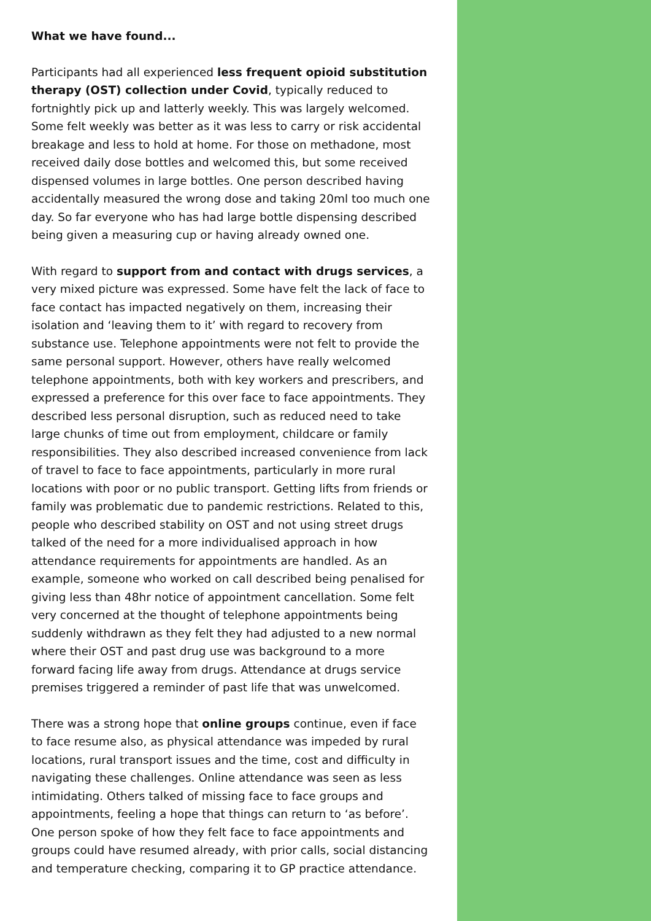What we have found...
Participants had all experienced less frequent opioid substitution therapy (OST) collection under Covid, typically reduced to fortnightly pick up and latterly weekly. This was largely welcomed. Some felt weekly was better as it was less to carry or risk accidental breakage and less to hold at home. For those on methadone, most received daily dose bottles and welcomed this, but some received dispensed volumes in large bottles. One person described having accidentally measured the wrong dose and taking 20ml too much one day. So far everyone who has had large bottle dispensing described being given a measuring cup or having already owned one.
With regard to support from and contact with drugs services, a very mixed picture was expressed. Some have felt the lack of face to face contact has impacted negatively on them, increasing their isolation and ‘leaving them to it’ with regard to recovery from substance use. Telephone appointments were not felt to provide the same personal support. However, others have really welcomed telephone appointments, both with key workers and prescribers, and expressed a preference for this over face to face appointments. They described less personal disruption, such as reduced need to take large chunks of time out from employment, childcare or family responsibilities. They also described increased convenience from lack of travel to face to face appointments, particularly in more rural locations with poor or no public transport. Getting lifts from friends or family was problematic due to pandemic restrictions. Related to this, people who described stability on OST and not using street drugs talked of the need for a more individualised approach in how attendance requirements for appointments are handled. As an example, someone who worked on call described being penalised for giving less than 48hr notice of appointment cancellation. Some felt very concerned at the thought of telephone appointments being suddenly withdrawn as they felt they had adjusted to a new normal where their OST and past drug use was background to a more forward facing life away from drugs. Attendance at drugs service premises triggered a reminder of past life that was unwelcomed.
There was a strong hope that online groups continue, even if face to face resume also, as physical attendance was impeded by rural locations, rural transport issues and the time, cost and difficulty in navigating these challenges. Online attendance was seen as less intimidating. Others talked of missing face to face groups and appointments, feeling a hope that things can return to ‘as before’. One person spoke of how they felt face to face appointments and groups could have resumed already, with prior calls, social distancing and temperature checking, comparing it to GP practice attendance.